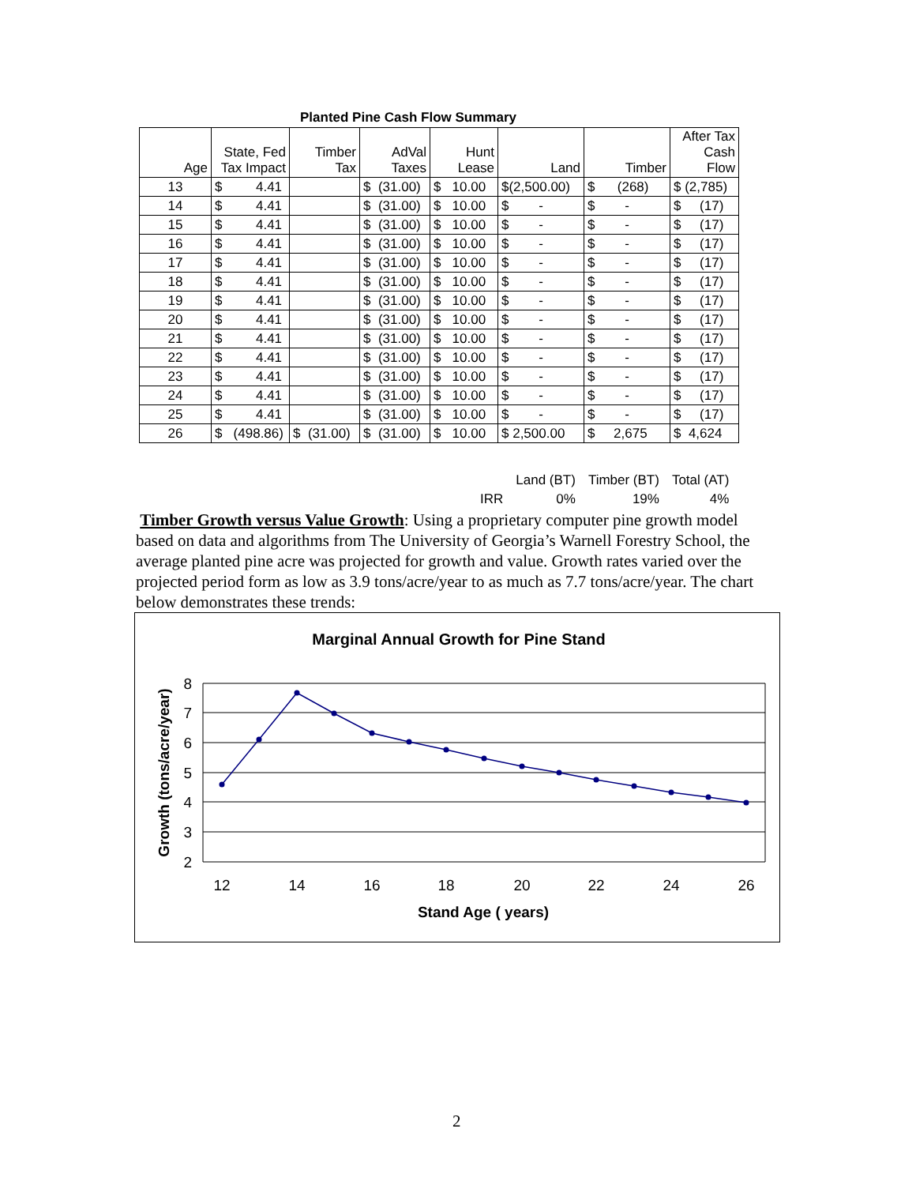Planted Pine Cash Flow Summary
| Age | State, Fed Tax Impact | Timber Tax | AdVal Taxes | Hunt Lease | Land | Timber | After Tax Cash Flow |
| --- | --- | --- | --- | --- | --- | --- | --- |
| 13 | $ 4.41 | | $ (31.00) | $ 10.00 | $(2,500.00) | $ (268) | $ (2,785) |
| 14 | $ 4.41 | | $ (31.00) | $ 10.00 | $ - | $ - | $ (17) |
| 15 | $ 4.41 | | $ (31.00) | $ 10.00 | $ - | $ - | $ (17) |
| 16 | $ 4.41 | | $ (31.00) | $ 10.00 | $ - | $ - | $ (17) |
| 17 | $ 4.41 | | $ (31.00) | $ 10.00 | $ - | $ - | $ (17) |
| 18 | $ 4.41 | | $ (31.00) | $ 10.00 | $ - | $ - | $ (17) |
| 19 | $ 4.41 | | $ (31.00) | $ 10.00 | $ - | $ - | $ (17) |
| 20 | $ 4.41 | | $ (31.00) | $ 10.00 | $ - | $ - | $ (17) |
| 21 | $ 4.41 | | $ (31.00) | $ 10.00 | $ - | $ - | $ (17) |
| 22 | $ 4.41 | | $ (31.00) | $ 10.00 | $ - | $ - | $ (17) |
| 23 | $ 4.41 | | $ (31.00) | $ 10.00 | $ - | $ - | $ (17) |
| 24 | $ 4.41 | | $ (31.00) | $ 10.00 | $ - | $ - | $ (17) |
| 25 | $ 4.41 | | $ (31.00) | $ 10.00 | $ - | $ - | $ (17) |
| 26 | $ (498.86) | $ (31.00) | $ (31.00) | $ 10.00 | $ 2,500.00 | $ 2,675 | $ 4,624 |
| | Land (BT) | Timber (BT) | Total (AT) |
| IRR | 0% | 19% | 4% |
Timber Growth versus Value Growth: Using a proprietary computer pine growth model based on data and algorithms from The University of Georgia’s Warnell Forestry School, the average planted pine acre was projected for growth and value. Growth rates varied over the projected period form as low as 3.9 tons/acre/year to as much as 7.7 tons/acre/year. The chart below demonstrates these trends:
Marginal Annual Growth for Pine Stand
8
7
6
5
4
3
2
12
14
16
18
20
22
24
26
Stand Age ( years)
Growth (tons/acre/year)
2